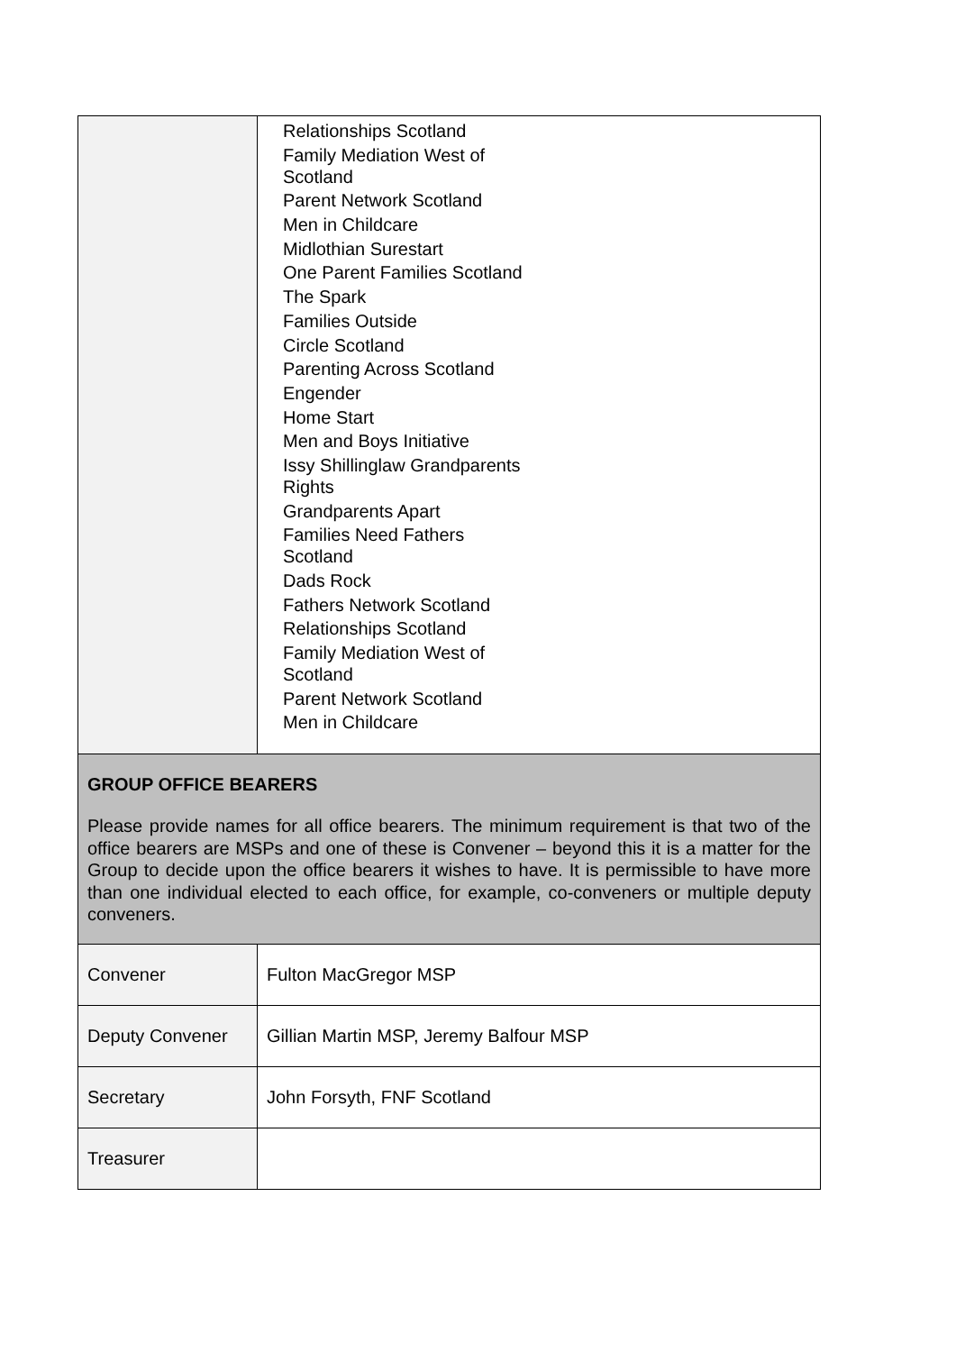| | Relationships Scotland Family Mediation West of Scotland Parent Network Scotland Men in Childcare Midlothian Surestart One Parent Families Scotland The Spark Families Outside Circle Scotland Parenting Across Scotland Engender Home Start Men and Boys Initiative Issy Shillinglaw Grandparents Rights Grandparents Apart Families Need Fathers Scotland Dads Rock Fathers Network Scotland Relationships Scotland Family Mediation West of Scotland Parent Network Scotland Men in Childcare |
| GROUP OFFICE BEARERS Please provide names for all office bearers. The minimum requirement is that two of the office bearers are MSPs and one of these is Convener – beyond this it is a matter for the Group to decide upon the office bearers it wishes to have. It is permissible to have more than one individual elected to each office, for example, co-conveners or multiple deputy conveners. | |
| Convener | Fulton MacGregor MSP |
| Deputy Convener | Gillian Martin MSP, Jeremy Balfour MSP |
| Secretary | John Forsyth, FNF Scotland |
| Treasurer | |